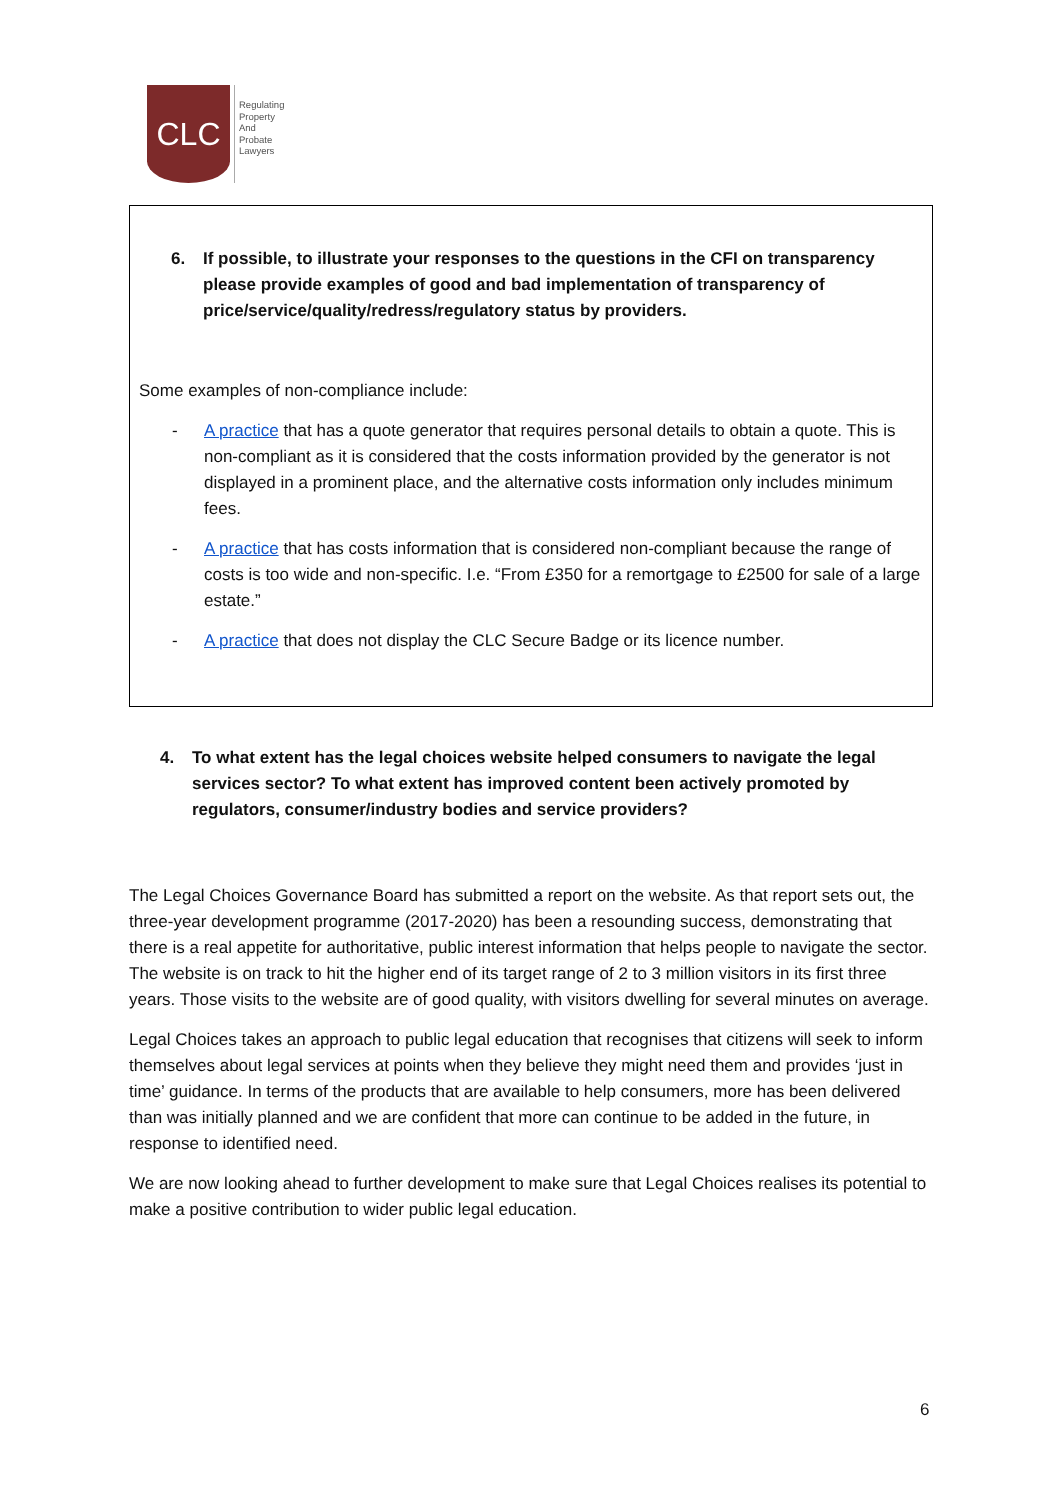CLC
Regulating
Property
And
Probate
Lawyers
6. If possible, to illustrate your responses to the questions in the CFI on transparency please provide examples of good and bad implementation of transparency of price/service/quality/redress/regulatory status by providers.
Some examples of non-compliance include:
- A practice that has a quote generator that requires personal details to obtain a quote. This is non-compliant as it is considered that the costs information provided by the generator is not displayed in a prominent place, and the alternative costs information only includes minimum fees.
- A practice that has costs information that is considered non-compliant because the range of costs is too wide and non-specific. I.e. “From £350 for a remortgage to £2500 for sale of a large estate.”
- A practice that does not display the CLC Secure Badge or its licence number.
4. To what extent has the legal choices website helped consumers to navigate the legal services sector? To what extent has improved content been actively promoted by regulators, consumer/industry bodies and service providers?
The Legal Choices Governance Board has submitted a report on the website. As that report sets out, the three-year development programme (2017-2020) has been a resounding success, demonstrating that there is a real appetite for authoritative, public interest information that helps people to navigate the sector. The website is on track to hit the higher end of its target range of 2 to 3 million visitors in its first three years. Those visits to the website are of good quality, with visitors dwelling for several minutes on average.
Legal Choices takes an approach to public legal education that recognises that citizens will seek to inform themselves about legal services at points when they believe they might need them and provides ‘just in time’ guidance. In terms of the products that are available to help consumers, more has been delivered than was initially planned and we are confident that more can continue to be added in the future, in response to identified need.
We are now looking ahead to further development to make sure that Legal Choices realises its potential to make a positive contribution to wider public legal education.
6